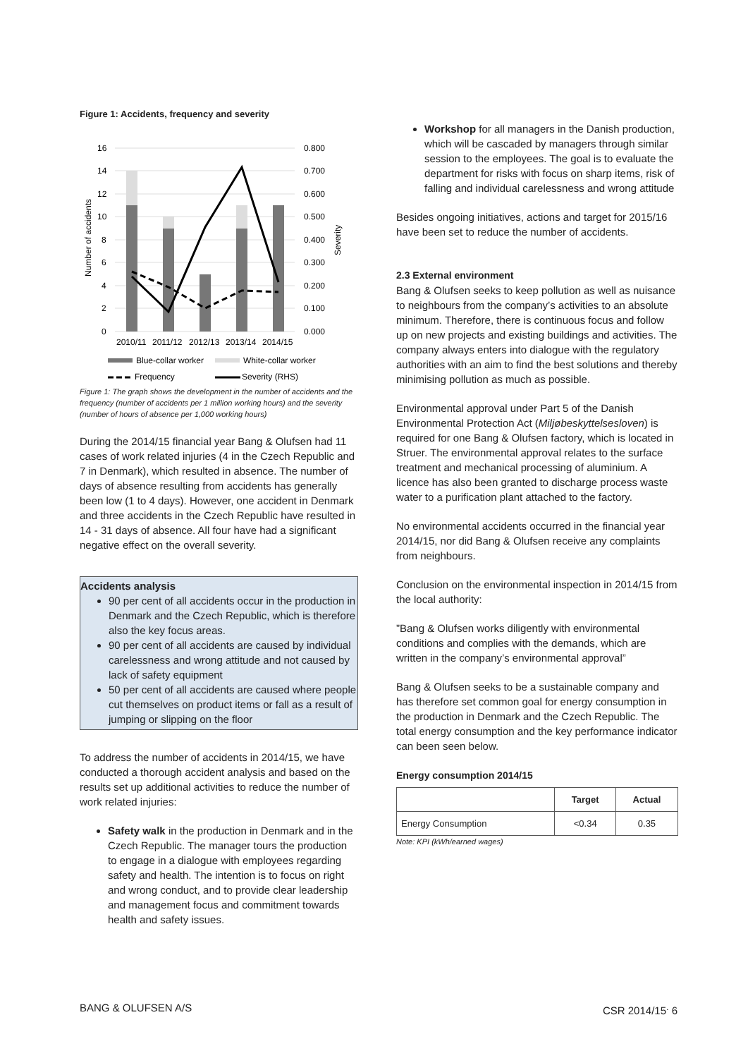Figure 1: Accidents, frequency and severity
16
14
12
10
8
6
4
2
0
0.800
0.700
0.600
0.500
0.400
0.300
0.200
0.100
0.000
Number of accidents
Severity
2010/11
2011/12
2012/13
2013/14
2014/15
Blue-collar worker
White-collar worker
Frequency
Severity (RHS)
Figure 1: The graph shows the development in the number of accidents and the frequency (number of accidents per 1 million working hours) and the severity (number of hours of absence per 1,000 working hours)
During the 2014/15 financial year Bang & Olufsen had 11 cases of work related injuries (4 in the Czech Republic and 7 in Denmark), which resulted in absence. The number of days of absence resulting from accidents has generally been low (1 to 4 days). However, one accident in Denmark and three accidents in the Czech Republic have resulted in 14 - 31 days of absence. All four have had a significant negative effect on the overall severity.
Accidents analysis
90 per cent of all accidents occur in the production in Denmark and the Czech Republic, which is therefore also the key focus areas.
90 per cent of all accidents are caused by individual carelessness and wrong attitude and not caused by lack of safety equipment
50 per cent of all accidents are caused where people cut themselves on product items or fall as a result of jumping or slipping on the floor
To address the number of accidents in 2014/15, we have conducted a thorough accident analysis and based on the results set up additional activities to reduce the number of work related injuries:
Safety walk in the production in Denmark and in the Czech Republic. The manager tours the production to engage in a dialogue with employees regarding safety and health. The intention is to focus on right and wrong conduct, and to provide clear leadership and management focus and commitment towards health and safety issues.
Workshop for all managers in the Danish production, which will be cascaded by managers through similar session to the employees. The goal is to evaluate the department for risks with focus on sharp items, risk of falling and individual carelessness and wrong attitude
Besides ongoing initiatives, actions and target for 2015/16 have been set to reduce the number of accidents.
2.3 External environment
Bang & Olufsen seeks to keep pollution as well as nuisance to neighbours from the company’s activities to an absolute minimum. Therefore, there is continuous focus and follow up on new projects and existing buildings and activities. The company always enters into dialogue with the regulatory authorities with an aim to find the best solutions and thereby minimising pollution as much as possible.
Environmental approval under Part 5 of the Danish Environmental Protection Act (Miljøbeskyttelsesloven) is required for one Bang & Olufsen factory, which is located in Struer. The environmental approval relates to the surface treatment and mechanical processing of aluminium. A licence has also been granted to discharge process waste water to a purification plant attached to the factory.
No environmental accidents occurred in the financial year 2014/15, nor did Bang & Olufsen receive any complaints from neighbours.
Conclusion on the environmental inspection in 2014/15 from the local authority:
”Bang & Olufsen works diligently with environmental conditions and complies with the demands, which are written in the company’s environmental approval”
Bang & Olufsen seeks to be a sustainable company and has therefore set common goal for energy consumption in the production in Denmark and the Czech Republic. The total energy consumption and the key performance indicator can been seen below.
Energy consumption 2014/15
| | Target | Actual |
| --- | --- | --- |
| Energy Consumption | <0.34 | 0.35 |
Note: KPI (kWh/earned wages)
BANG & OLUFSEN A/S CSR 2014/15<sup>.</sup> 6